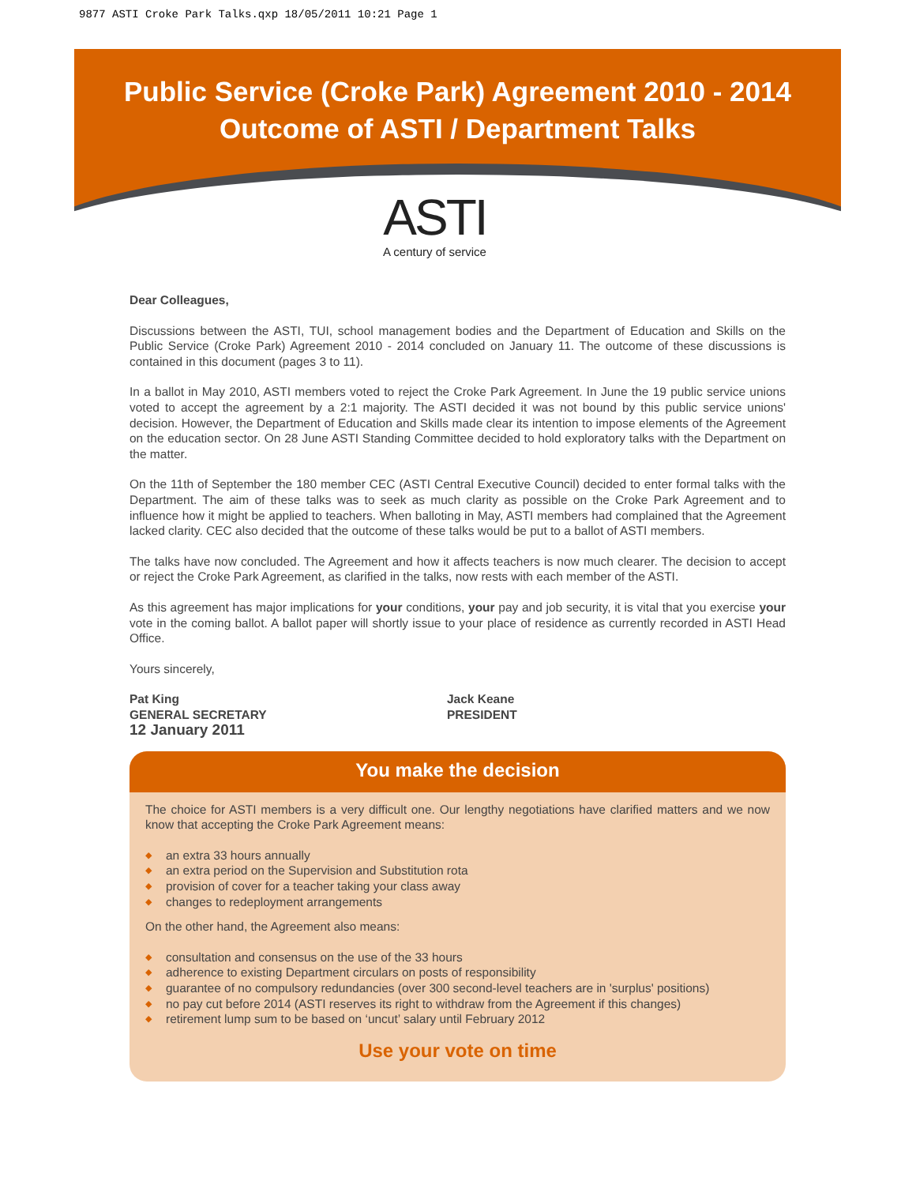9877 ASTI Croke Park Talks.qxp 18/05/2011 10:21 Page 1
Public Service (Croke Park) Agreement 2010 - 2014
Outcome of ASTI / Department Talks
ASTI
A century of service
Dear Colleagues,
Discussions between the ASTI, TUI, school management bodies and the Department of Education and Skills on the Public Service (Croke Park) Agreement 2010 - 2014 concluded on January 11. The outcome of these discussions is contained in this document (pages 3 to 11).
In a ballot in May 2010, ASTI members voted to reject the Croke Park Agreement. In June the 19 public service unions voted to accept the agreement by a 2:1 majority. The ASTI decided it was not bound by this public service unions' decision. However, the Department of Education and Skills made clear its intention to impose elements of the Agreement on the education sector. On 28 June ASTI Standing Committee decided to hold exploratory talks with the Department on the matter.
On the 11th of September the 180 member CEC (ASTI Central Executive Council) decided to enter formal talks with the Department. The aim of these talks was to seek as much clarity as possible on the Croke Park Agreement and to influence how it might be applied to teachers. When balloting in May, ASTI members had complained that the Agreement lacked clarity. CEC also decided that the outcome of these talks would be put to a ballot of ASTI members.
The talks have now concluded. The Agreement and how it affects teachers is now much clearer. The decision to accept or reject the Croke Park Agreement, as clarified in the talks, now rests with each member of the ASTI.
As this agreement has major implications for your conditions, your pay and job security, it is vital that you exercise your vote in the coming ballot. A ballot paper will shortly issue to your place of residence as currently recorded in ASTI Head Office.
Yours sincerely,
Pat King
GENERAL SECRETARY
12 January 2011
Jack Keane
PRESIDENT
You make the decision
The choice for ASTI members is a very difficult one. Our lengthy negotiations have clarified matters and we now know that accepting the Croke Park Agreement means:
◆ an extra 33 hours annually
◆ an extra period on the Supervision and Substitution rota
◆ provision of cover for a teacher taking your class away
◆ changes to redeployment arrangements
On the other hand, the Agreement also means:
◆ consultation and consensus on the use of the 33 hours
◆ adherence to existing Department circulars on posts of responsibility
◆ guarantee of no compulsory redundancies (over 300 second-level teachers are in 'surplus' positions)
◆ no pay cut before 2014 (ASTI reserves its right to withdraw from the Agreement if this changes)
◆ retirement lump sum to be based on ‘uncut’ salary until February 2012
Use your vote on time